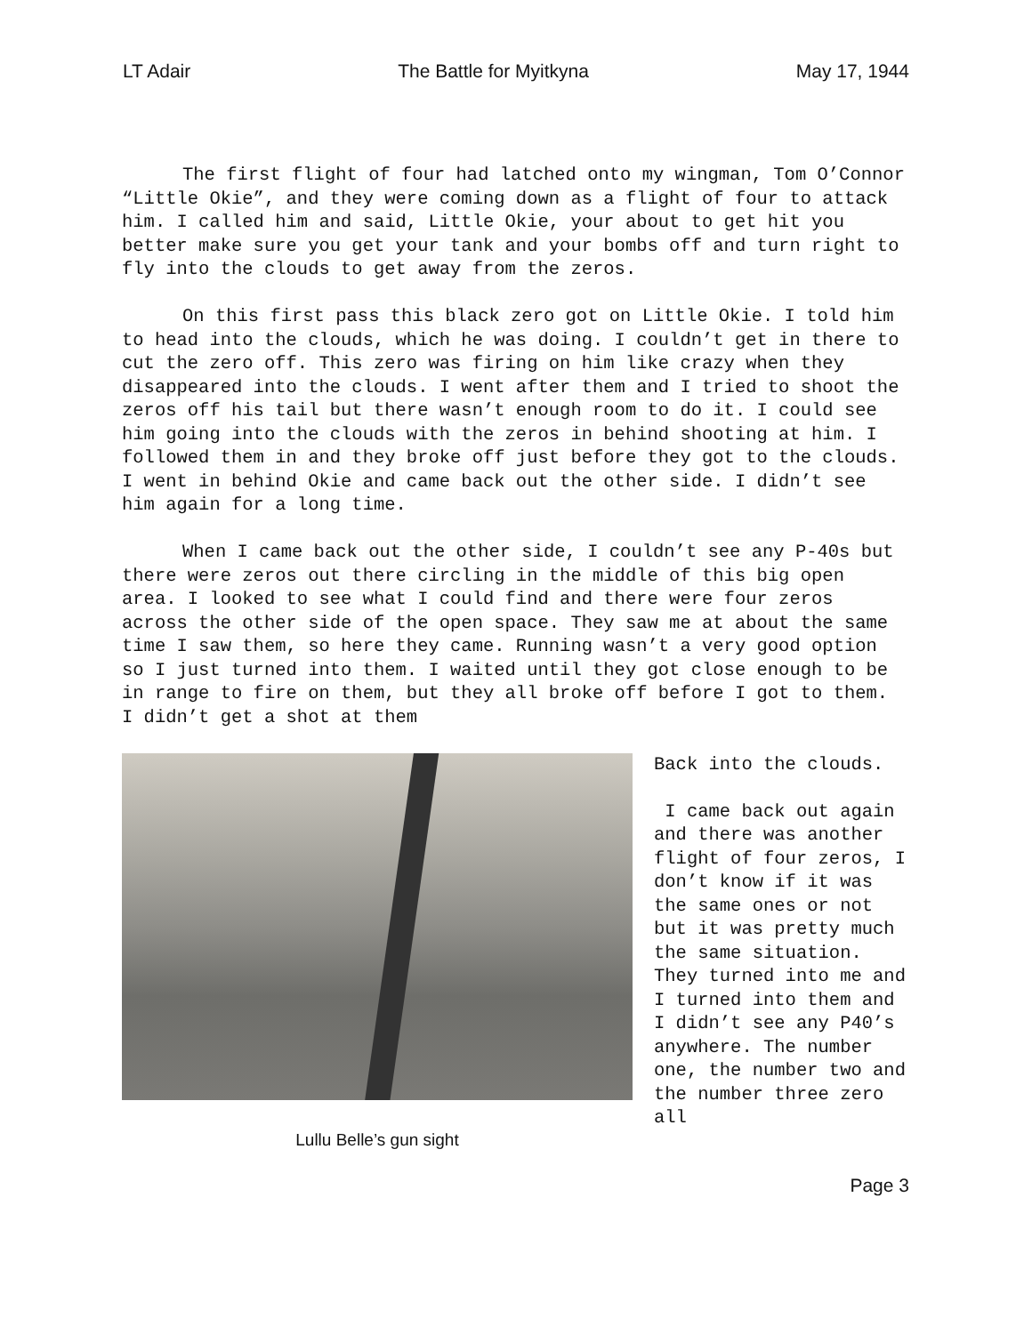LT Adair The Battle for Myitkyna May 17, 1944
The first flight of four had latched onto my wingman, Tom O’Connor “Little Okie”, and they were coming down as a flight of four to attack him. I called him and said, Little Okie, your about to get hit you better make sure you get your tank and your bombs off and turn right to fly into the clouds to get away from the zeros.
On this first pass this black zero got on Little Okie. I told him to head into the clouds, which he was doing. I couldn’t get in there to cut the zero off. This zero was firing on him like crazy when they disappeared into the clouds. I went after them and I tried to shoot the zeros off his tail but there wasn’t enough room to do it. I could see him going into the clouds with the zeros in behind shooting at him. I followed them in and they broke off just before they got to the clouds. I went in behind Okie and came back out the other side. I didn’t see him again for a long time.
When I came back out the other side, I couldn’t see any P-40s but there were zeros out there circling in the middle of this big open area. I looked to see what I could find and there were four zeros across the other side of the open space. They saw me at about the same time I saw them, so here they came. Running wasn’t a very good option so I just turned into them. I waited until they got close enough to be in range to fire on them, but they all broke off before I got to them. I didn’t get a shot at them
Lullu Belle’s gun sight
Back into the clouds.
I came back out again and there was another flight of four zeros, I don’t know if it was the same ones or not but it was pretty much the same situation. They turned into me and I turned into them and I didn’t see any P40’s anywhere. The number one, the number two and the number three zero all
Page 3